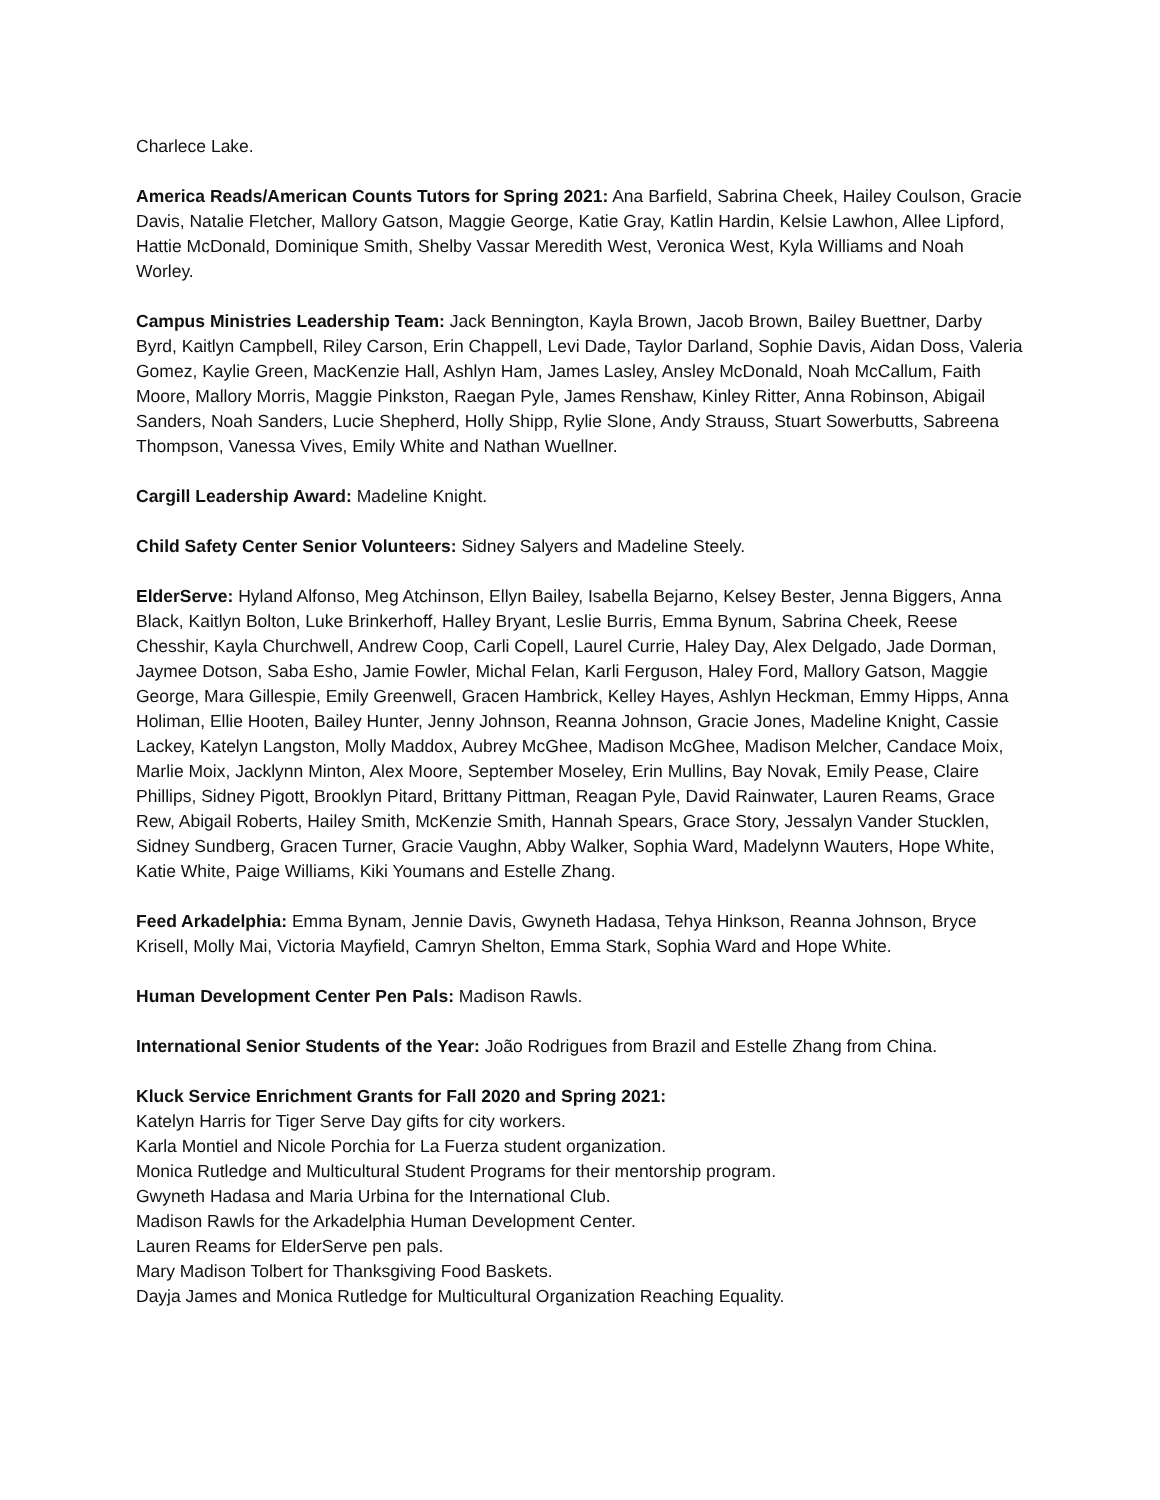Charlece Lake.
America Reads/American Counts Tutors for Spring 2021: Ana Barfield, Sabrina Cheek, Hailey Coulson, Gracie Davis, Natalie Fletcher, Mallory Gatson, Maggie George, Katie Gray, Katlin Hardin, Kelsie Lawhon, Allee Lipford, Hattie McDonald, Dominique Smith, Shelby Vassar Meredith West, Veronica West, Kyla Williams and Noah Worley.
Campus Ministries Leadership Team: Jack Bennington, Kayla Brown, Jacob Brown, Bailey Buettner, Darby Byrd, Kaitlyn Campbell, Riley Carson, Erin Chappell, Levi Dade, Taylor Darland, Sophie Davis, Aidan Doss, Valeria Gomez, Kaylie Green, MacKenzie Hall, Ashlyn Ham, James Lasley, Ansley McDonald, Noah McCallum, Faith Moore, Mallory Morris, Maggie Pinkston, Raegan Pyle, James Renshaw, Kinley Ritter, Anna Robinson, Abigail Sanders, Noah Sanders, Lucie Shepherd, Holly Shipp, Rylie Slone, Andy Strauss, Stuart Sowerbutts, Sabreena Thompson, Vanessa Vives, Emily White and Nathan Wuellner.
Cargill Leadership Award: Madeline Knight.
Child Safety Center Senior Volunteers: Sidney Salyers and Madeline Steely.
ElderServe: Hyland Alfonso, Meg Atchinson, Ellyn Bailey, Isabella Bejarno, Kelsey Bester, Jenna Biggers, Anna Black, Kaitlyn Bolton, Luke Brinkerhoff, Halley Bryant, Leslie Burris, Emma Bynum, Sabrina Cheek, Reese Chesshir, Kayla Churchwell, Andrew Coop, Carli Copell, Laurel Currie, Haley Day, Alex Delgado, Jade Dorman, Jaymee Dotson, Saba Esho, Jamie Fowler, Michal Felan, Karli Ferguson, Haley Ford, Mallory Gatson, Maggie George, Mara Gillespie, Emily Greenwell, Gracen Hambrick, Kelley Hayes, Ashlyn Heckman, Emmy Hipps, Anna Holiman, Ellie Hooten, Bailey Hunter, Jenny Johnson, Reanna Johnson, Gracie Jones, Madeline Knight, Cassie Lackey, Katelyn Langston, Molly Maddox, Aubrey McGhee, Madison McGhee, Madison Melcher, Candace Moix, Marlie Moix, Jacklynn Minton, Alex Moore, September Moseley, Erin Mullins, Bay Novak, Emily Pease, Claire Phillips, Sidney Pigott, Brooklyn Pitard, Brittany Pittman, Reagan Pyle, David Rainwater, Lauren Reams, Grace Rew, Abigail Roberts, Hailey Smith, McKenzie Smith, Hannah Spears, Grace Story, Jessalyn Vander Stucklen, Sidney Sundberg, Gracen Turner, Gracie Vaughn, Abby Walker, Sophia Ward, Madelynn Wauters, Hope White, Katie White, Paige Williams, Kiki Youmans and Estelle Zhang.
Feed Arkadelphia: Emma Bynam, Jennie Davis, Gwyneth Hadasa, Tehya Hinkson, Reanna Johnson, Bryce Krisell, Molly Mai, Victoria Mayfield, Camryn Shelton, Emma Stark, Sophia Ward and Hope White.
Human Development Center Pen Pals: Madison Rawls.
International Senior Students of the Year: João Rodrigues from Brazil and Estelle Zhang from China.
Kluck Service Enrichment Grants for Fall 2020 and Spring 2021:
Katelyn Harris for Tiger Serve Day gifts for city workers.
Karla Montiel and Nicole Porchia for La Fuerza student organization.
Monica Rutledge and Multicultural Student Programs for their mentorship program.
Gwyneth Hadasa and Maria Urbina for the International Club.
Madison Rawls for the Arkadelphia Human Development Center.
Lauren Reams for ElderServe pen pals.
Mary Madison Tolbert for Thanksgiving Food Baskets.
Dayja James and Monica Rutledge for Multicultural Organization Reaching Equality.